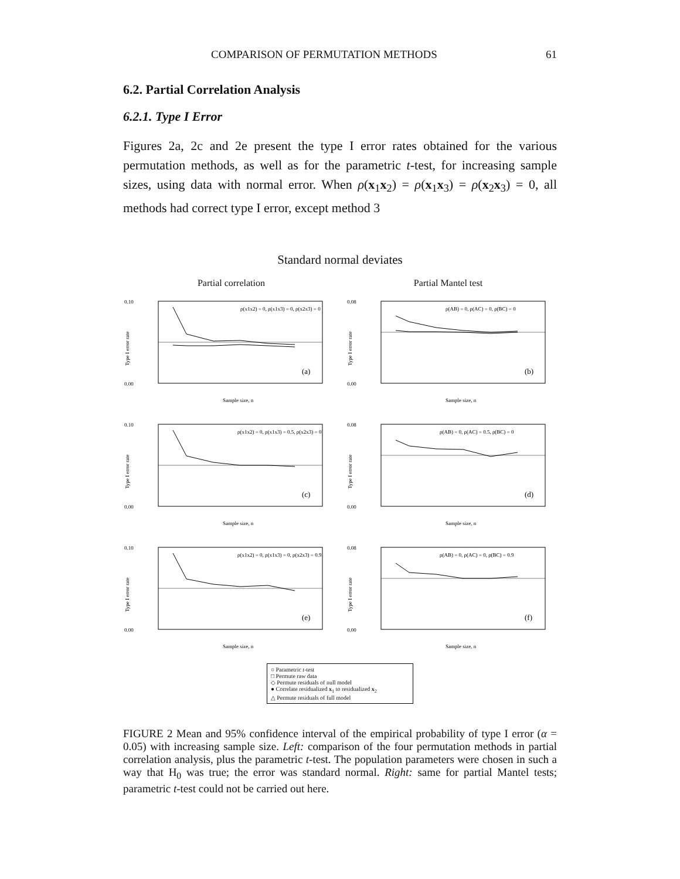COMPARISON OF PERMUTATION METHODS 61
6.2. Partial Correlation Analysis
6.2.1. Type I Error
Figures 2a, 2c and 2e present the type I error rates obtained for the various permutation methods, as well as for the parametric t-test, for increasing sample sizes, using data with normal error. When ρ(x<sub>1</sub>x<sub>2</sub>) = ρ(x<sub>1</sub>x<sub>3</sub>) = ρ(x<sub>2</sub>x<sub>3</sub>) = 0, all methods had correct type I error, except method 3
Standard normal deviates
Partial correlation Partial Mantel test
ρ(x1x2) = 0, ρ(x1x3) = 0, ρ(x2x3) = 0
(a)
0.10
0.00
Type I error rate
Sample size, n
ρ(AB) = 0, ρ(AC) = 0, ρ(BC) = 0
(b)
0.08
0.00
Type I error rate
Sample size, n
ρ(x1x2) = 0, ρ(x1x3) = 0.5, ρ(x2x3) = 0
(c)
0.10
0.00
Type I error rate
Sample size, n
ρ(AB) = 0, ρ(AC) = 0.5, ρ(BC) = 0
(d)
0.08
0.00
Type I error rate
Sample size, n
ρ(x1x2) = 0, ρ(x1x3) = 0, ρ(x2x3) = 0.9
(e)
0.10
0.00
Type I error rate
Sample size, n
ρ(AB) = 0, ρ(AC) = 0, ρ(BC) = 0.9
(f)
0.08
0.00
Type I error rate
Sample size, n
○ Parametric t-test
□ Permute raw data
◇ Permute residuals of null model
● Correlate residualized x<sub>1</sub> to residualized x<sub>2</sub>
△ Permute residuals of full model
FIGURE 2 Mean and 95% confidence interval of the empirical probability of type I error (α = 0.05) with increasing sample size. Left: comparison of the four permutation methods in partial correlation analysis, plus the parametric t-test. The population parameters were chosen in such a way that H<sub>0</sub> was true; the error was standard normal. Right: same for partial Mantel tests; parametric t-test could not be carried out here.